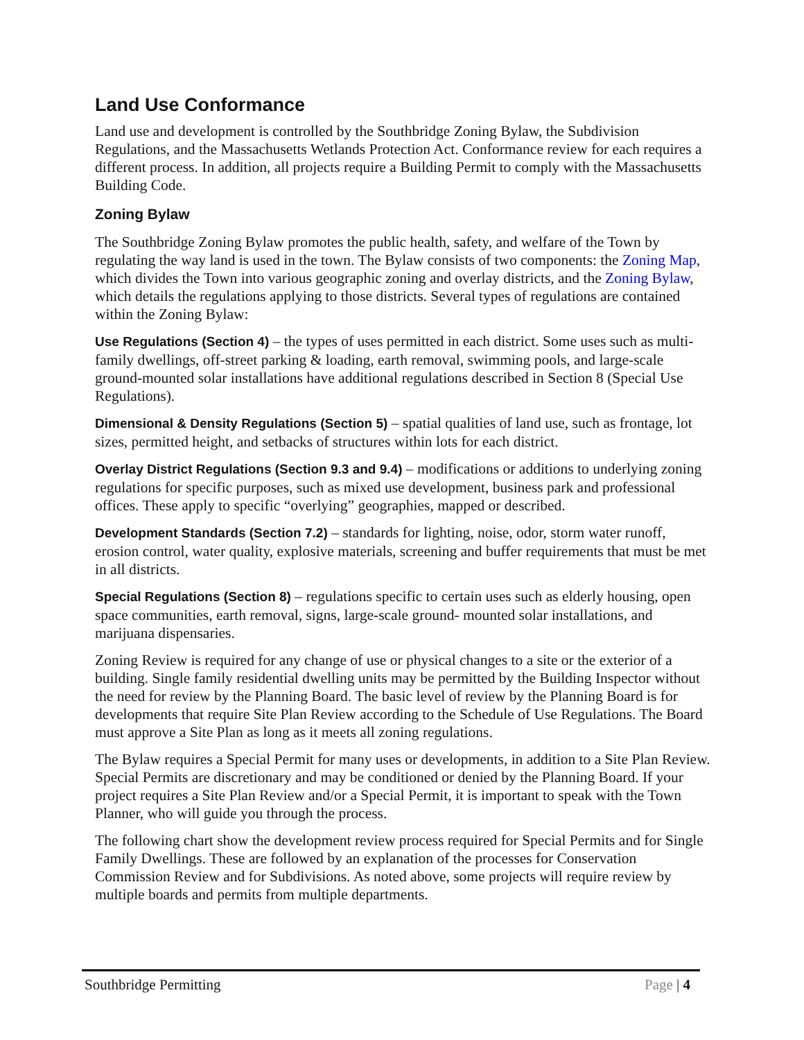Land Use Conformance
Land use and development is controlled by the Southbridge Zoning Bylaw, the Subdivision Regulations, and the Massachusetts Wetlands Protection Act. Conformance review for each requires a different process. In addition, all projects require a Building Permit to comply with the Massachusetts Building Code.
Zoning Bylaw
The Southbridge Zoning Bylaw promotes the public health, safety, and welfare of the Town by regulating the way land is used in the town. The Bylaw consists of two components: the Zoning Map, which divides the Town into various geographic zoning and overlay districts, and the Zoning Bylaw, which details the regulations applying to those districts. Several types of regulations are contained within the Zoning Bylaw:
Use Regulations (Section 4) – the types of uses permitted in each district. Some uses such as multi-family dwellings, off-street parking & loading, earth removal, swimming pools, and large-scale ground-mounted solar installations have additional regulations described in Section 8 (Special Use Regulations).
Dimensional & Density Regulations (Section 5) – spatial qualities of land use, such as frontage, lot sizes, permitted height, and setbacks of structures within lots for each district.
Overlay District Regulations (Section 9.3 and 9.4) – modifications or additions to underlying zoning regulations for specific purposes, such as mixed use development, business park and professional offices. These apply to specific “overlying” geographies, mapped or described.
Development Standards (Section 7.2) – standards for lighting, noise, odor, storm water runoff, erosion control, water quality, explosive materials, screening and buffer requirements that must be met in all districts.
Special Regulations (Section 8) – regulations specific to certain uses such as elderly housing, open space communities, earth removal, signs, large-scale ground- mounted solar installations, and marijuana dispensaries.
Zoning Review is required for any change of use or physical changes to a site or the exterior of a building. Single family residential dwelling units may be permitted by the Building Inspector without the need for review by the Planning Board. The basic level of review by the Planning Board is for developments that require Site Plan Review according to the Schedule of Use Regulations. The Board must approve a Site Plan as long as it meets all zoning regulations.
The Bylaw requires a Special Permit for many uses or developments, in addition to a Site Plan Review. Special Permits are discretionary and may be conditioned or denied by the Planning Board. If your project requires a Site Plan Review and/or a Special Permit, it is important to speak with the Town Planner, who will guide you through the process.
The following chart show the development review process required for Special Permits and for Single Family Dwellings. These are followed by an explanation of the processes for Conservation Commission Review and for Subdivisions. As noted above, some projects will require review by multiple boards and permits from multiple departments.
Southbridge Permitting Page | 4